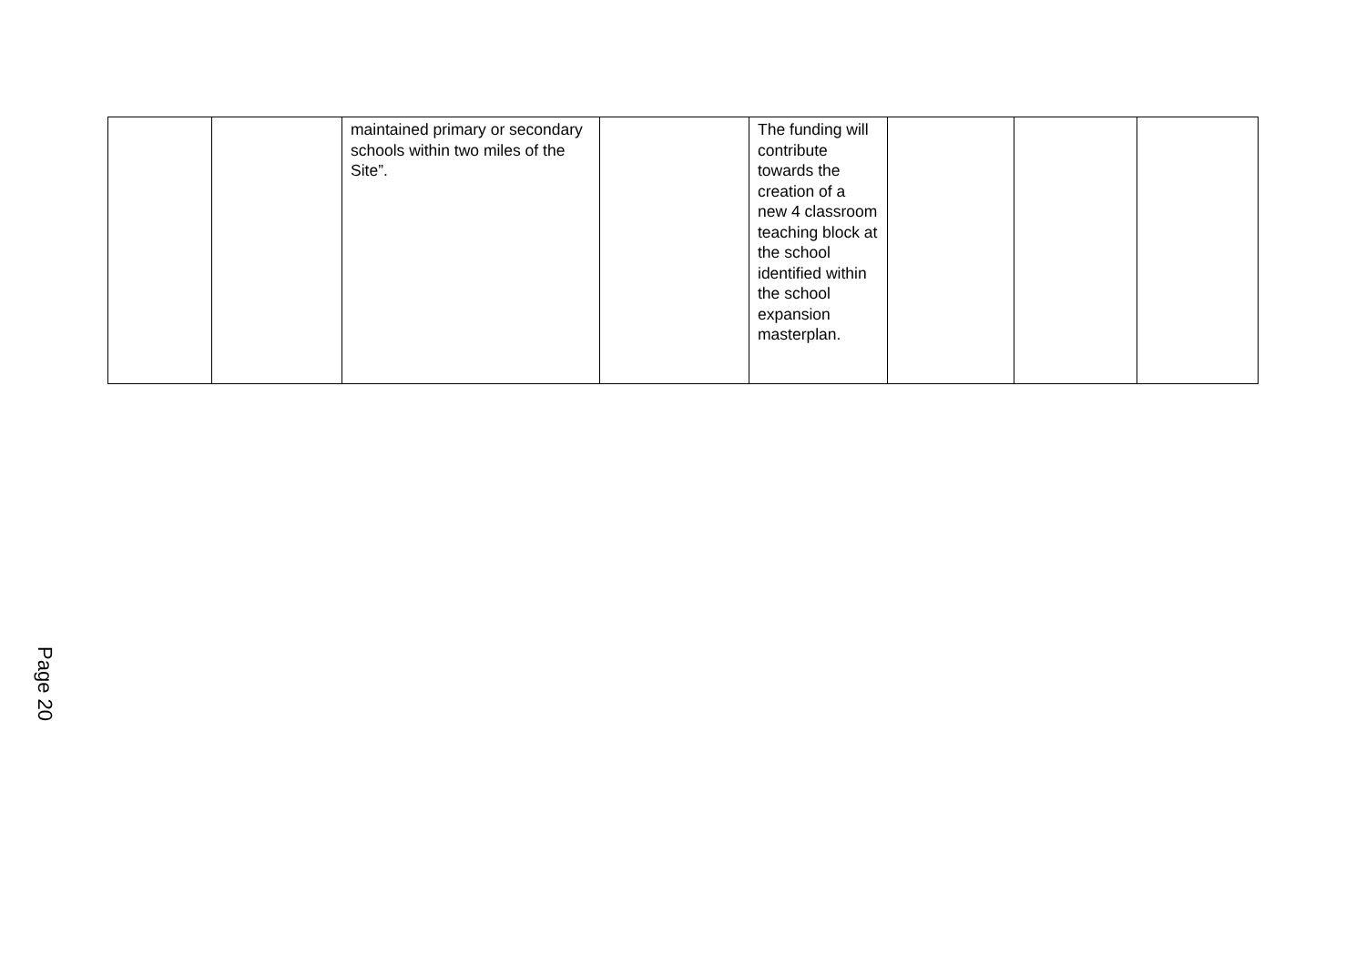| | | maintained primary or secondary schools within two miles of the Site”. | | The funding will contribute towards the creation of a new 4 classroom teaching block at the school identified within the school expansion masterplan. | | | |
Page 20